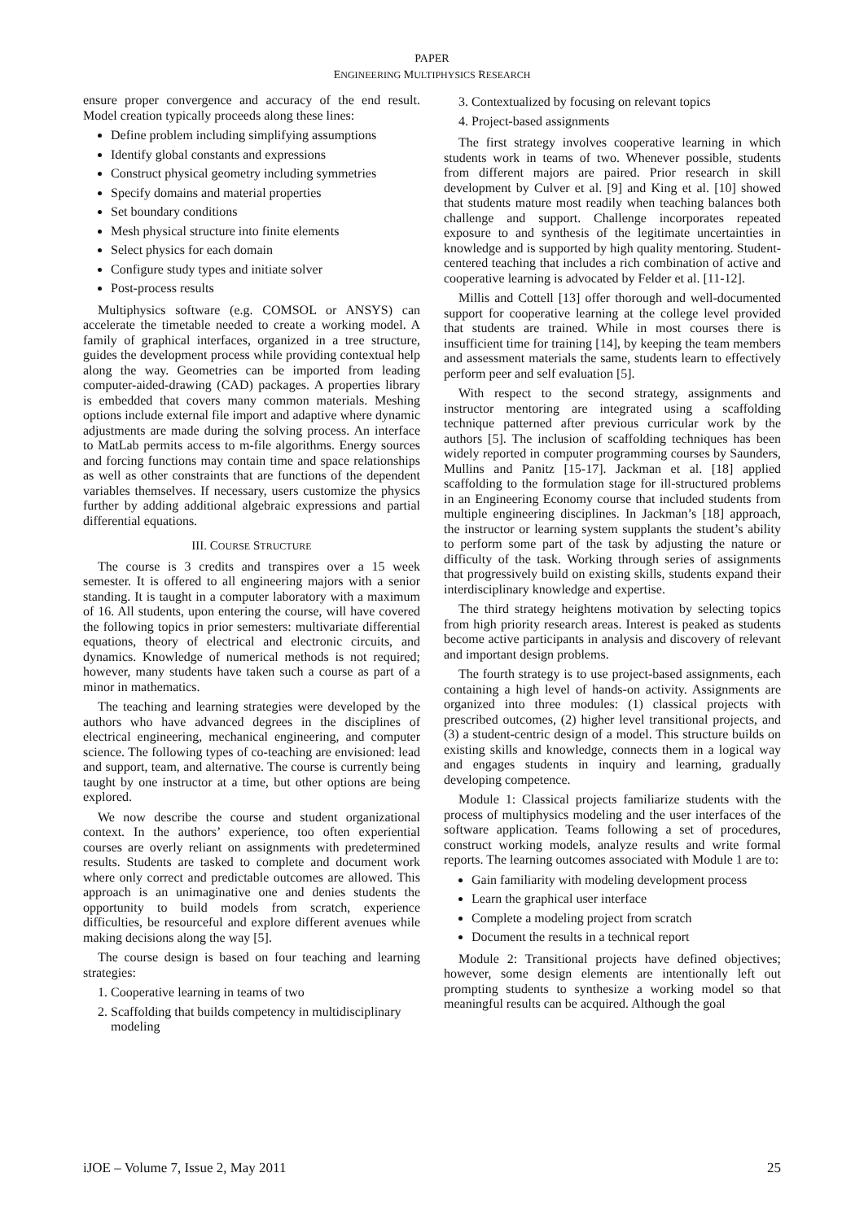PAPER
ENGINEERING MULTIPHYSICS RESEARCH
ensure proper convergence and accuracy of the end result. Model creation typically proceeds along these lines:
Define problem including simplifying assumptions
Identify global constants and expressions
Construct physical geometry including symmetries
Specify domains and material properties
Set boundary conditions
Mesh physical structure into finite elements
Select physics for each domain
Configure study types and initiate solver
Post-process results
Multiphysics software (e.g. COMSOL or ANSYS) can accelerate the timetable needed to create a working model. A family of graphical interfaces, organized in a tree structure, guides the development process while providing contextual help along the way. Geometries can be imported from leading computer-aided-drawing (CAD) packages. A properties library is embedded that covers many common materials. Meshing options include external file import and adaptive where dynamic adjustments are made during the solving process. An interface to MatLab permits access to m-file algorithms. Energy sources and forcing functions may contain time and space relationships as well as other constraints that are functions of the dependent variables themselves. If necessary, users customize the physics further by adding additional algebraic expressions and partial differential equations.
III. COURSE STRUCTURE
The course is 3 credits and transpires over a 15 week semester. It is offered to all engineering majors with a senior standing. It is taught in a computer laboratory with a maximum of 16. All students, upon entering the course, will have covered the following topics in prior semesters: multivariate differential equations, theory of electrical and electronic circuits, and dynamics. Knowledge of numerical methods is not required; however, many students have taken such a course as part of a minor in mathematics.
The teaching and learning strategies were developed by the authors who have advanced degrees in the disciplines of electrical engineering, mechanical engineering, and computer science. The following types of co-teaching are envisioned: lead and support, team, and alternative. The course is currently being taught by one instructor at a time, but other options are being explored.
We now describe the course and student organizational context. In the authors’ experience, too often experiential courses are overly reliant on assignments with predetermined results. Students are tasked to complete and document work where only correct and predictable outcomes are allowed. This approach is an unimaginative one and denies students the opportunity to build models from scratch, experience difficulties, be resourceful and explore different avenues while making decisions along the way [5].
The course design is based on four teaching and learning strategies:
1. Cooperative learning in teams of two
2. Scaffolding that builds competency in multidisciplinary modeling
3. Contextualized by focusing on relevant topics
4. Project-based assignments
The first strategy involves cooperative learning in which students work in teams of two. Whenever possible, students from different majors are paired. Prior research in skill development by Culver et al. [9] and King et al. [10] showed that students mature most readily when teaching balances both challenge and support. Challenge incorporates repeated exposure to and synthesis of the legitimate uncertainties in knowledge and is supported by high quality mentoring. Student-centered teaching that includes a rich combination of active and cooperative learning is advocated by Felder et al. [11-12].
Millis and Cottell [13] offer thorough and well-documented support for cooperative learning at the college level provided that students are trained. While in most courses there is insufficient time for training [14], by keeping the team members and assessment materials the same, students learn to effectively perform peer and self evaluation [5].
With respect to the second strategy, assignments and instructor mentoring are integrated using a scaffolding technique patterned after previous curricular work by the authors [5]. The inclusion of scaffolding techniques has been widely reported in computer programming courses by Saunders, Mullins and Panitz [15-17]. Jackman et al. [18] applied scaffolding to the formulation stage for ill-structured problems in an Engineering Economy course that included students from multiple engineering disciplines. In Jackman’s [18] approach, the instructor or learning system supplants the student’s ability to perform some part of the task by adjusting the nature or difficulty of the task. Working through series of assignments that progressively build on existing skills, students expand their interdisciplinary knowledge and expertise.
The third strategy heightens motivation by selecting topics from high priority research areas. Interest is peaked as students become active participants in analysis and discovery of relevant and important design problems.
The fourth strategy is to use project-based assignments, each containing a high level of hands-on activity. Assignments are organized into three modules: (1) classical projects with prescribed outcomes, (2) higher level transitional projects, and (3) a student-centric design of a model. This structure builds on existing skills and knowledge, connects them in a logical way and engages students in inquiry and learning, gradually developing competence.
Module 1: Classical projects familiarize students with the process of multiphysics modeling and the user interfaces of the software application. Teams following a set of procedures, construct working models, analyze results and write formal reports. The learning outcomes associated with Module 1 are to:
Gain familiarity with modeling development process
Learn the graphical user interface
Complete a modeling project from scratch
Document the results in a technical report
Module 2: Transitional projects have defined objectives; however, some design elements are intentionally left out prompting students to synthesize a working model so that meaningful results can be acquired. Although the goal
iJOE – Volume 7, Issue 2, May 2011 25